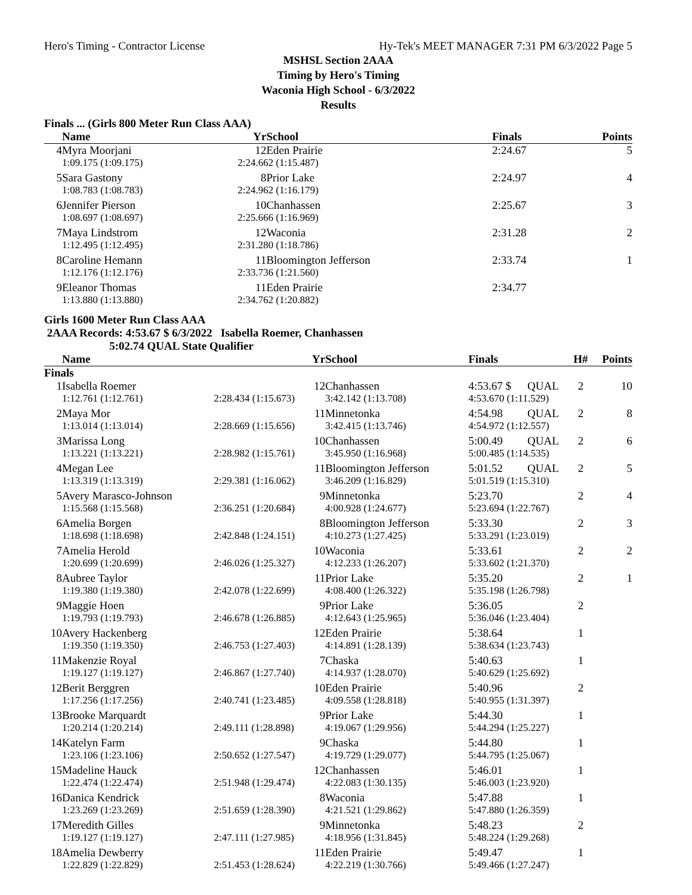Hero's Timing - Contractor License Hy-Tek's MEET MANAGER 7:31 PM 6/3/2022 Page 5
MSHSL Section 2AAA
Timing by Hero's Timing
Waconia High School - 6/3/2022
Results
Finals ... (Girls 800 Meter Run Class AAA)
| | Name | Yr | School | | Finals | Points |
| --- | --- | --- | --- | --- | --- | --- |
| 4 | Myra Moorjani | 12 | Eden Prairie | | 2:24.67 | 5 |
| | 1:09.175 (1:09.175) | 2:24.662 (1:15.487) | | | | |
| 5 | Sara Gastony | 8 | Prior Lake | | 2:24.97 | 4 |
| | 1:08.783 (1:08.783) | 2:24.962 (1:16.179) | | | | |
| 6 | Jennifer Pierson | 10 | Chanhassen | | 2:25.67 | 3 |
| | 1:08.697 (1:08.697) | 2:25.666 (1:16.969) | | | | |
| 7 | Maya Lindstrom | 12 | Waconia | | 2:31.28 | 2 |
| | 1:12.495 (1:12.495) | 2:31.280 (1:18.786) | | | | |
| 8 | Caroline Hemann | 11 | Bloomington Jefferson | | 2:33.74 | 1 |
| | 1:12.176 (1:12.176) | 2:33.736 (1:21.560) | | | | |
| 9 | Eleanor Thomas | 11 | Eden Prairie | | 2:34.77 | |
| | 1:13.880 (1:13.880) | 2:34.762 (1:20.882) | | | | |
Girls 1600 Meter Run Class AAA
2AAA Records: 4:53.67 $ 6/3/2022 Isabella Roemer, Chanhassen
5:02.74 QUAL State Qualifier
| | Name | Yr | School | | Finals | | H# | Points |
| --- | --- | --- | --- | --- | --- | --- | --- | --- |
| Finals | | | | | | | | |
| 1 | Isabella Roemer | 12 | Chanhassen | | 4:53.67 $ | QUAL | 2 | 10 |
| | 1:12.761 (1:12.761) | 2:28.434 (1:15.673) | 3:42.142 (1:13.708) | 4:53.670 (1:11.529) | | | | |
| 2 | Maya Mor | 11 | Minnetonka | | 4:54.98 | QUAL | 2 | 8 |
| | 1:13.014 (1:13.014) | 2:28.669 (1:15.656) | 3:42.415 (1:13.746) | 4:54.972 (1:12.557) | | | | |
| 3 | Marissa Long | 10 | Chanhassen | | 5:00.49 | QUAL | 2 | 6 |
| | 1:13.221 (1:13.221) | 2:28.982 (1:15.761) | 3:45.950 (1:16.968) | 5:00.485 (1:14.535) | | | | |
| 4 | Megan Lee | 11 | Bloomington Jefferson | | 5:01.52 | QUAL | 2 | 5 |
| | 1:13.319 (1:13.319) | 2:29.381 (1:16.062) | 3:46.209 (1:16.829) | 5:01.519 (1:15.310) | | | | |
| 5 | Avery Marasco-Johnson | 9 | Minnetonka | | 5:23.70 | | 2 | 4 |
| | 1:15.568 (1:15.568) | 2:36.251 (1:20.684) | 4:00.928 (1:24.677) | 5:23.694 (1:22.767) | | | | |
| 6 | Amelia Borgen | 8 | Bloomington Jefferson | | 5:33.30 | | 2 | 3 |
| | 1:18.698 (1:18.698) | 2:42.848 (1:24.151) | 4:10.273 (1:27.425) | 5:33.291 (1:23.019) | | | | |
| 7 | Amelia Herold | 10 | Waconia | | 5:33.61 | | 2 | 2 |
| | 1:20.699 (1:20.699) | 2:46.026 (1:25.327) | 4:12.233 (1:26.207) | 5:33.602 (1:21.370) | | | | |
| 8 | Aubree Taylor | 11 | Prior Lake | | 5:35.20 | | 2 | 1 |
| | 1:19.380 (1:19.380) | 2:42.078 (1:22.699) | 4:08.400 (1:26.322) | 5:35.198 (1:26.798) | | | | |
| 9 | Maggie Hoen | 9 | Prior Lake | | 5:36.05 | | 2 | |
| | 1:19.793 (1:19.793) | 2:46.678 (1:26.885) | 4:12.643 (1:25.965) | 5:36.046 (1:23.404) | | | | |
| 10 | Avery Hackenberg | 12 | Eden Prairie | | 5:38.64 | | 1 | |
| | 1:19.350 (1:19.350) | 2:46.753 (1:27.403) | 4:14.891 (1:28.139) | 5:38.634 (1:23.743) | | | | |
| 11 | Makenzie Royal | 7 | Chaska | | 5:40.63 | | 1 | |
| | 1:19.127 (1:19.127) | 2:46.867 (1:27.740) | 4:14.937 (1:28.070) | 5:40.629 (1:25.692) | | | | |
| 12 | Berit Berggren | 10 | Eden Prairie | | 5:40.96 | | 2 | |
| | 1:17.256 (1:17.256) | 2:40.741 (1:23.485) | 4:09.558 (1:28.818) | 5:40.955 (1:31.397) | | | | |
| 13 | Brooke Marquardt | 9 | Prior Lake | | 5:44.30 | | 1 | |
| | 1:20.214 (1:20.214) | 2:49.111 (1:28.898) | 4:19.067 (1:29.956) | 5:44.294 (1:25.227) | | | | |
| 14 | Katelyn Farm | 9 | Chaska | | 5:44.80 | | 1 | |
| | 1:23.106 (1:23.106) | 2:50.652 (1:27.547) | 4:19.729 (1:29.077) | 5:44.795 (1:25.067) | | | | |
| 15 | Madeline Hauck | 12 | Chanhassen | | 5:46.01 | | 1 | |
| | 1:22.474 (1:22.474) | 2:51.948 (1:29.474) | 4:22.083 (1:30.135) | 5:46.003 (1:23.920) | | | | |
| 16 | Danica Kendrick | 8 | Waconia | | 5:47.88 | | 1 | |
| | 1:23.269 (1:23.269) | 2:51.659 (1:28.390) | 4:21.521 (1:29.862) | 5:47.880 (1:26.359) | | | | |
| 17 | Meredith Gilles | 9 | Minnetonka | | 5:48.23 | | 2 | |
| | 1:19.127 (1:19.127) | 2:47.111 (1:27.985) | 4:18.956 (1:31.845) | 5:48.224 (1:29.268) | | | | |
| 18 | Amelia Dewberry | 11 | Eden Prairie | | 5:49.47 | | 1 | |
| | 1:22.829 (1:22.829) | 2:51.453 (1:28.624) | 4:22.219 (1:30.766) | 5:49.466 (1:27.247) | | | | |